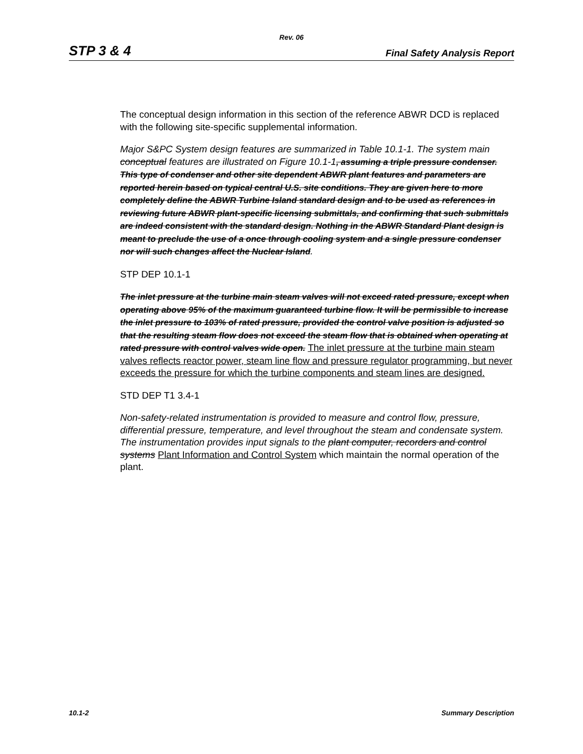Rev. 06
STP 3 & 4 Final Safety Analysis Report
The conceptual design information in this section of the reference ABWR DCD is replaced with the following site-specific supplemental information.
Major S&PC System design features are summarized in Table 10.1-1. The system main conceptual features are illustrated on Figure 10.1-1, assuming a triple pressure condenser. This type of condenser and other site dependent ABWR plant features and parameters are reported herein based on typical central U.S. site conditions. They are given here to more completely define the ABWR Turbine Island standard design and to be used as references in reviewing future ABWR plant-specific licensing submittals, and confirming that such submittals are indeed consistent with the standard design. Nothing in the ABWR Standard Plant design is meant to preclude the use of a once through cooling system and a single pressure condenser nor will such changes affect the Nuclear Island.
STP DEP 10.1-1
The inlet pressure at the turbine main steam valves will not exceed rated pressure, except when operating above 95% of the maximum guaranteed turbine flow. It will be permissible to increase the inlet pressure to 103% of rated pressure, provided the control valve position is adjusted so that the resulting steam flow does not exceed the steam flow that is obtained when operating at rated pressure with control valves wide open. The inlet pressure at the turbine main steam valves reflects reactor power, steam line flow and pressure regulator programming, but never exceeds the pressure for which the turbine components and steam lines are designed.
STD DEP T1 3.4-1
Non-safety-related instrumentation is provided to measure and control flow, pressure, differential pressure, temperature, and level throughout the steam and condensate system. The instrumentation provides input signals to the plant computer, recorders and control systems Plant Information and Control System which maintain the normal operation of the plant.
10.1-2 Summary Description